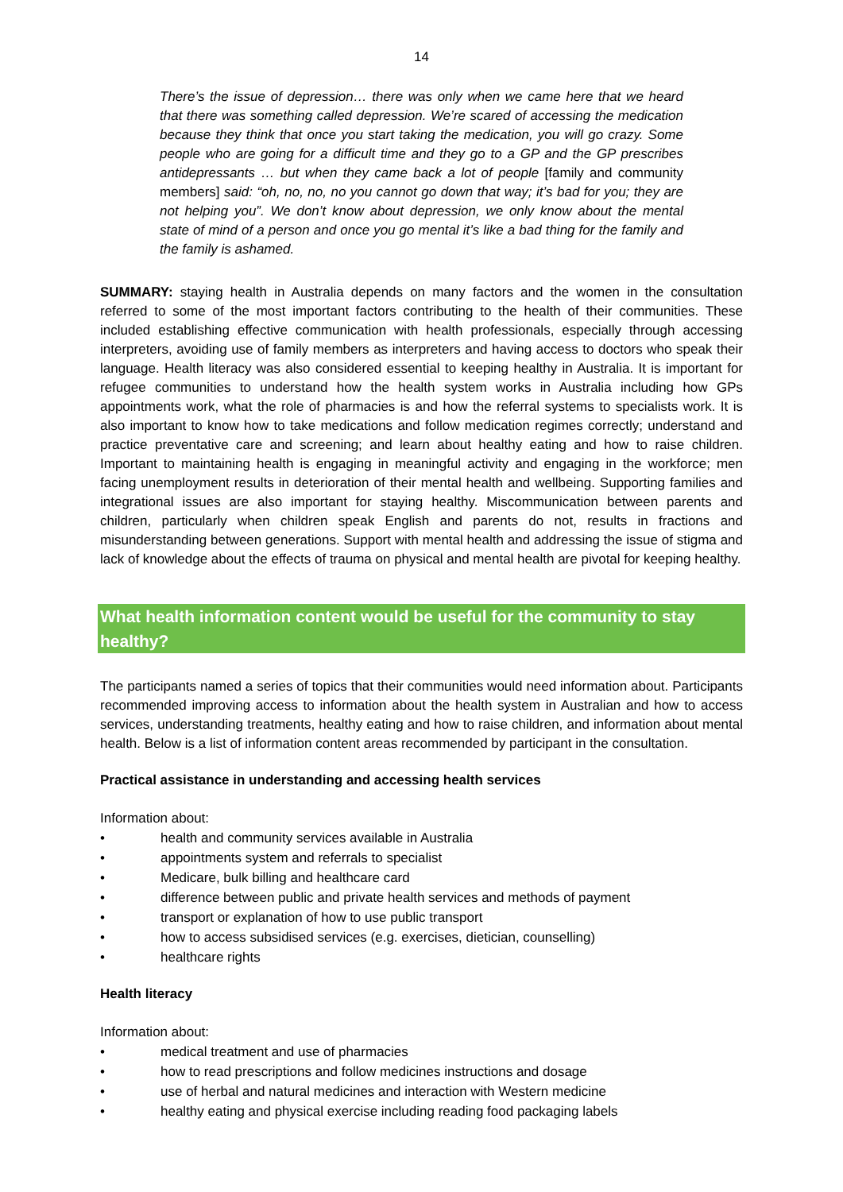14
There’s the issue of depression… there was only when we came here that we heard that there was something called depression. We’re scared of accessing the medication because they think that once you start taking the medication, you will go crazy. Some people who are going for a difficult time and they go to a GP and the GP prescribes antidepressants … but when they came back a lot of people [family and community members] said: “oh, no, no, no you cannot go down that way; it’s bad for you; they are not helping you”. We don’t know about depression, we only know about the mental state of mind of a person and once you go mental it’s like a bad thing for the family and the family is ashamed.
SUMMARY: staying health in Australia depends on many factors and the women in the consultation referred to some of the most important factors contributing to the health of their communities. These included establishing effective communication with health professionals, especially through accessing interpreters, avoiding use of family members as interpreters and having access to doctors who speak their language. Health literacy was also considered essential to keeping healthy in Australia. It is important for refugee communities to understand how the health system works in Australia including how GPs appointments work, what the role of pharmacies is and how the referral systems to specialists work. It is also important to know how to take medications and follow medication regimes correctly; understand and practice preventative care and screening; and learn about healthy eating and how to raise children. Important to maintaining health is engaging in meaningful activity and engaging in the workforce; men facing unemployment results in deterioration of their mental health and wellbeing. Supporting families and integrational issues are also important for staying healthy. Miscommunication between parents and children, particularly when children speak English and parents do not, results in fractions and misunderstanding between generations. Support with mental health and addressing the issue of stigma and lack of knowledge about the effects of trauma on physical and mental health are pivotal for keeping healthy.
What health information content would be useful for the community to stay healthy?
The participants named a series of topics that their communities would need information about. Participants recommended improving access to information about the health system in Australian and how to access services, understanding treatments, healthy eating and how to raise children, and information about mental health. Below is a list of information content areas recommended by participant in the consultation.
Practical assistance in understanding and accessing health services
Information about:
• health and community services available in Australia
• appointments system and referrals to specialist
• Medicare, bulk billing and healthcare card
• difference between public and private health services and methods of payment
• transport or explanation of how to use public transport
• how to access subsidised services (e.g. exercises, dietician, counselling)
• healthcare rights
Health literacy
Information about:
• medical treatment and use of pharmacies
• how to read prescriptions and follow medicines instructions and dosage
• use of herbal and natural medicines and interaction with Western medicine
• healthy eating and physical exercise including reading food packaging labels